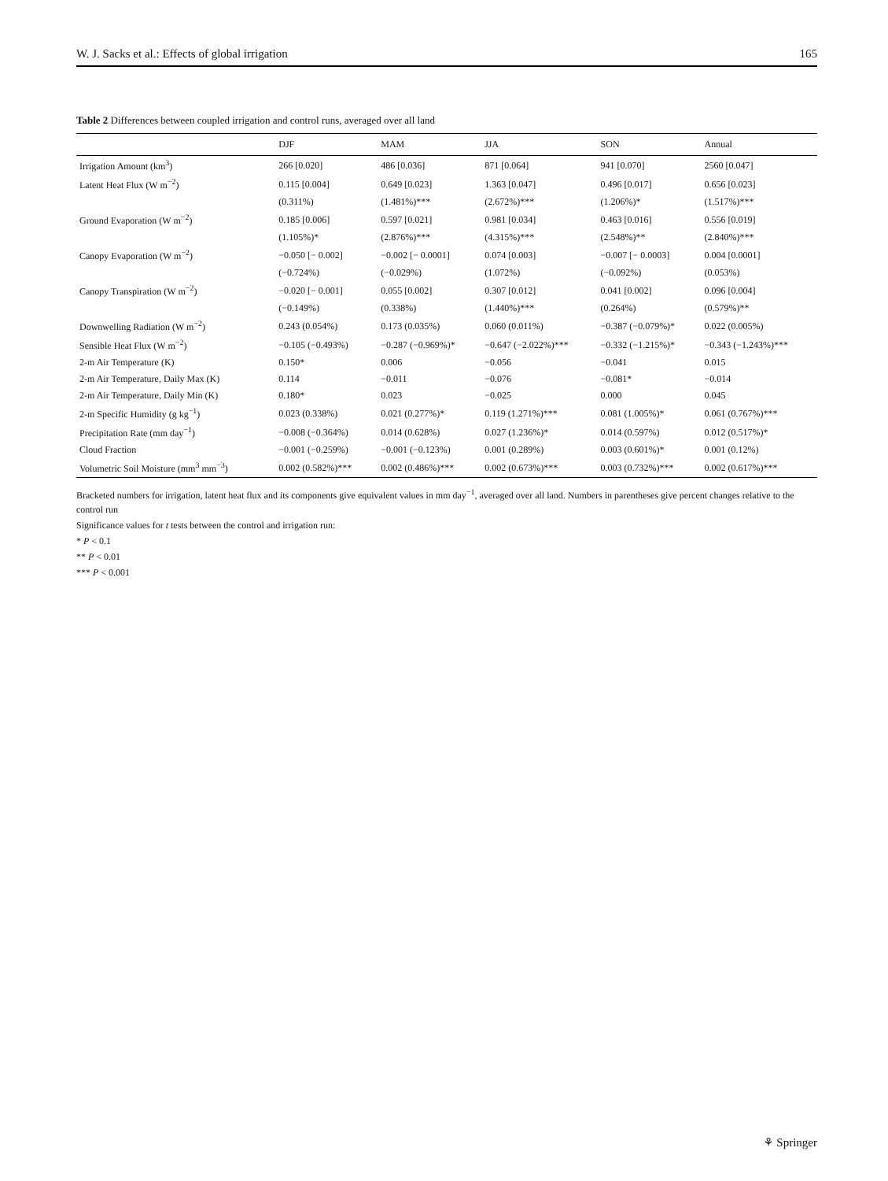W. J. Sacks et al.: Effects of global irrigation 165
Table 2 Differences between coupled irrigation and control runs, averaged over all land
| | DJF | MAM | JJA | SON | Annual |
| --- | --- | --- | --- | --- | --- |
| Irrigation Amount (km<sup>3</sup>) | 266 [0.020] | 486 [0.036] | 871 [0.064] | 941 [0.070] | 2560 [0.047] |
| Latent Heat Flux (W m<sup>−2</sup>) | 0.115 [0.004] | 0.649 [0.023] | 1.363 [0.047] | 0.496 [0.017] | 0.656 [0.023] |
| | (0.311%) | (1.481%)*** | (2.672%)*** | (1.206%)* | (1.517%)*** |
| Ground Evaporation (W m<sup>−2</sup>) | 0.185 [0.006] | 0.597 [0.021] | 0.981 [0.034] | 0.463 [0.016] | 0.556 [0.019] |
| | (1.105%)* | (2.876%)*** | (4.315%)*** | (2.548%)** | (2.840%)*** |
| Canopy Evaporation (W m<sup>−2</sup>) | −0.050 [− 0.002] | −0.002 [− 0.0001] | 0.074 [0.003] | −0.007 [− 0.0003] | 0.004 [0.0001] |
| | (−0.724%) | (−0.029%) | (1.072%) | (−0.092%) | (0.053%) |
| Canopy Transpiration (W m<sup>−2</sup>) | −0.020 [− 0.001] | 0.055 [0.002] | 0.307 [0.012] | 0.041 [0.002] | 0.096 [0.004] |
| | (−0.149%) | (0.338%) | (1.440%)*** | (0.264%) | (0.579%)** |
| Downwelling Radiation (W m<sup>−2</sup>) | 0.243 (0.054%) | 0.173 (0.035%) | 0.060 (0.011%) | −0.387 (−0.079%)* | 0.022 (0.005%) |
| Sensible Heat Flux (W m<sup>−2</sup>) | −0.105 (−0.493%) | −0.287 (−0.969%)* | −0.647 (−2.022%)*** | −0.332 (−1.215%)* | −0.343 (−1.243%)*** |
| 2-m Air Temperature (K) | 0.150* | 0.006 | −0.056 | −0.041 | 0.015 |
| 2-m Air Temperature, Daily Max (K) | 0.114 | −0.011 | −0.076 | −0.081* | −0.014 |
| 2-m Air Temperature, Daily Min (K) | 0.180* | 0.023 | −0.025 | 0.000 | 0.045 |
| 2-m Specific Humidity (g kg<sup>−1</sup>) | 0.023 (0.338%) | 0.021 (0.277%)* | 0.119 (1.271%)*** | 0.081 (1.005%)* | 0.061 (0.767%)*** |
| Precipitation Rate (mm day<sup>−1</sup>) | −0.008 (−0.364%) | 0.014 (0.628%) | 0.027 (1.236%)* | 0.014 (0.597%) | 0.012 (0.517%)* |
| Cloud Fraction | −0.001 (−0.259%) | −0.001 (−0.123%) | 0.001 (0.289%) | 0.003 (0.601%)* | 0.001 (0.12%) |
| Volumetric Soil Moisture (mm<sup>3</sup> mm<sup>−3</sup>) | 0.002 (0.582%)*** | 0.002 (0.486%)*** | 0.002 (0.673%)*** | 0.003 (0.732%)*** | 0.002 (0.617%)*** |
Bracketed numbers for irrigation, latent heat flux and its components give equivalent values in mm day<sup>−1</sup>, averaged over all land. Numbers in parentheses give percent changes relative to the control run
Significance values for t tests between the control and irrigation run:
* P < 0.1
** P < 0.01
*** P < 0.001
⚘ Springer